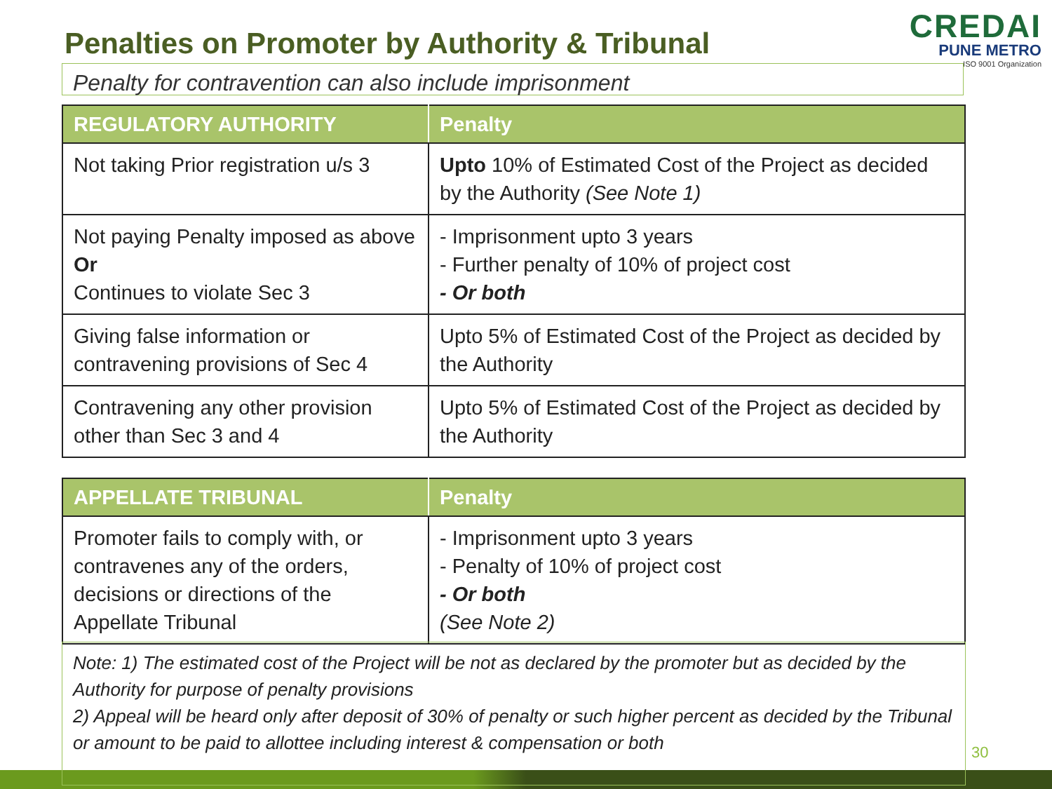Penalties on Promoter by Authority & Tribunal
CREDAI
PUNE METRO
ISO 9001 Organization
Penalty for contravention can also include imprisonment
| REGULATORY AUTHORITY | Penalty |
| --- | --- |
| Not taking Prior registration u/s 3 | Upto 10% of Estimated Cost of the Project as decided by the Authority (See Note 1) |
| Not paying Penalty imposed as above Or Continues to violate Sec 3 | - Imprisonment upto 3 years - Further penalty of 10% of project cost - Or both |
| Giving false information or contravening provisions of Sec 4 | Upto 5% of Estimated Cost of the Project as decided by the Authority |
| Contravening any other provision other than Sec 3 and 4 | Upto 5% of Estimated Cost of the Project as decided by the Authority |
| APPELLATE TRIBUNAL | Penalty |
| --- | --- |
| Promoter fails to comply with, or contravenes any of the orders, decisions or directions of the Appellate Tribunal | - Imprisonment upto 3 years - Penalty of 10% of project cost - Or both (See Note 2) |
Note: 1) The estimated cost of the Project will be not as declared by the promoter but as decided by the Authority for purpose of penalty provisions
2) Appeal will be heard only after deposit of 30% of penalty or such higher percent as decided by the Tribunal or amount to be paid to allottee including interest & compensation or both
30